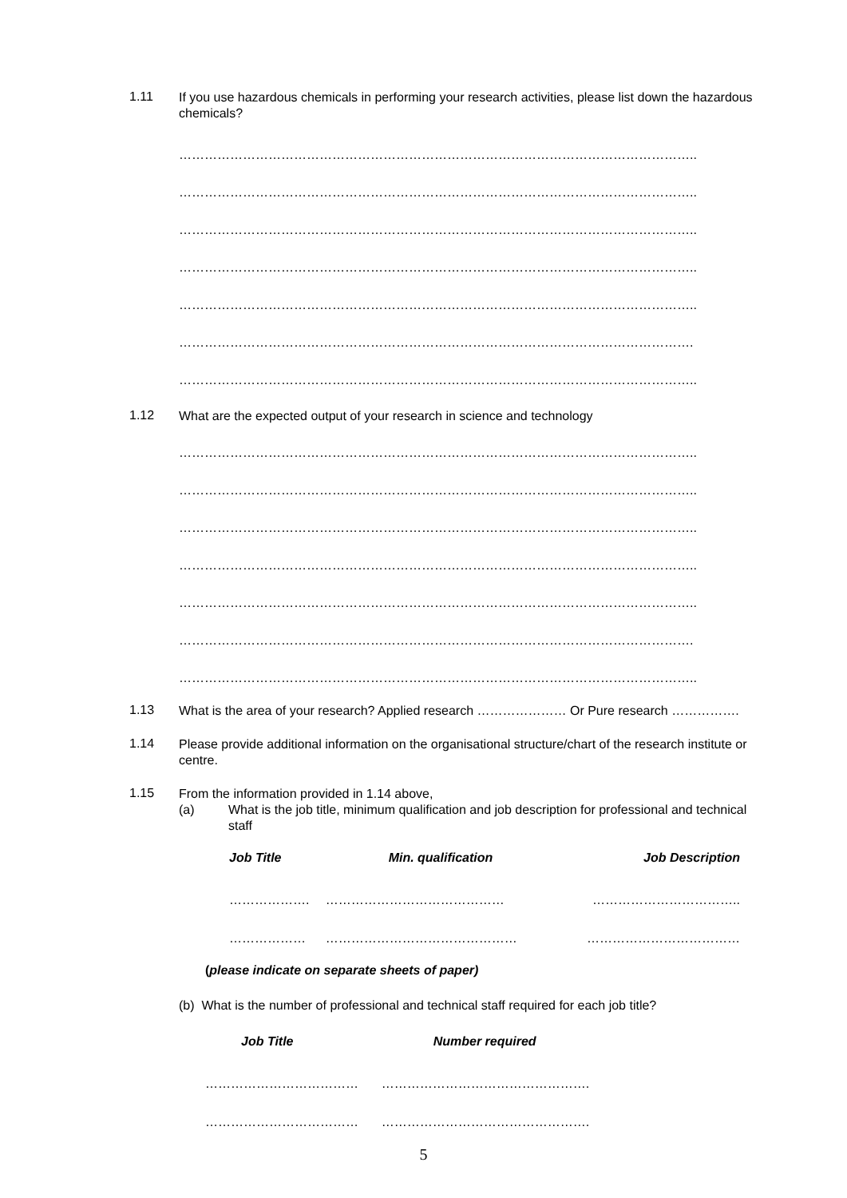1.11
If you use hazardous chemicals in performing your research activities, please list down the hazardous chemicals?
…………………………………………………………………………………………………………..
…………………………………………………………………………………………………………..
…………………………………………………………………………………………………………..
…………………………………………………………………………………………………………..
…………………………………………………………………………………………………………..
………………………………………………………………………………………………………….
…………………………………………………………………………………………………………..
1.12
What are the expected output of your research in science and technology
…………………………………………………………………………………………………………..
…………………………………………………………………………………………………………..
…………………………………………………………………………………………………………..
…………………………………………………………………………………………………………..
…………………………………………………………………………………………………………..
………………………………………………………………………………………………………….
…………………………………………………………………………………………………………..
1.13
What is the area of your research? Applied research ………………… Or Pure research …………….
1.14
Please provide additional information on the organisational structure/chart of the research institute or centre.
1.15
From the information provided in 1.14 above,
(a) What is the job title, minimum qualification and job description for professional and technical staff
| Job Title | Min. qualification | Job Description |
| --- | --- | --- |
| ………………. | …………………………………… | …………………………….. |
| ……………… | ……………………………………… | ……………………………… |
(please indicate on separate sheets of paper)
(b) What is the number of professional and technical staff required for each job title?
| Job Title | Number required |
| --- | --- |
| ……………………………… | …………………………………………. |
| ……………………………… | …………………………………………. |
5